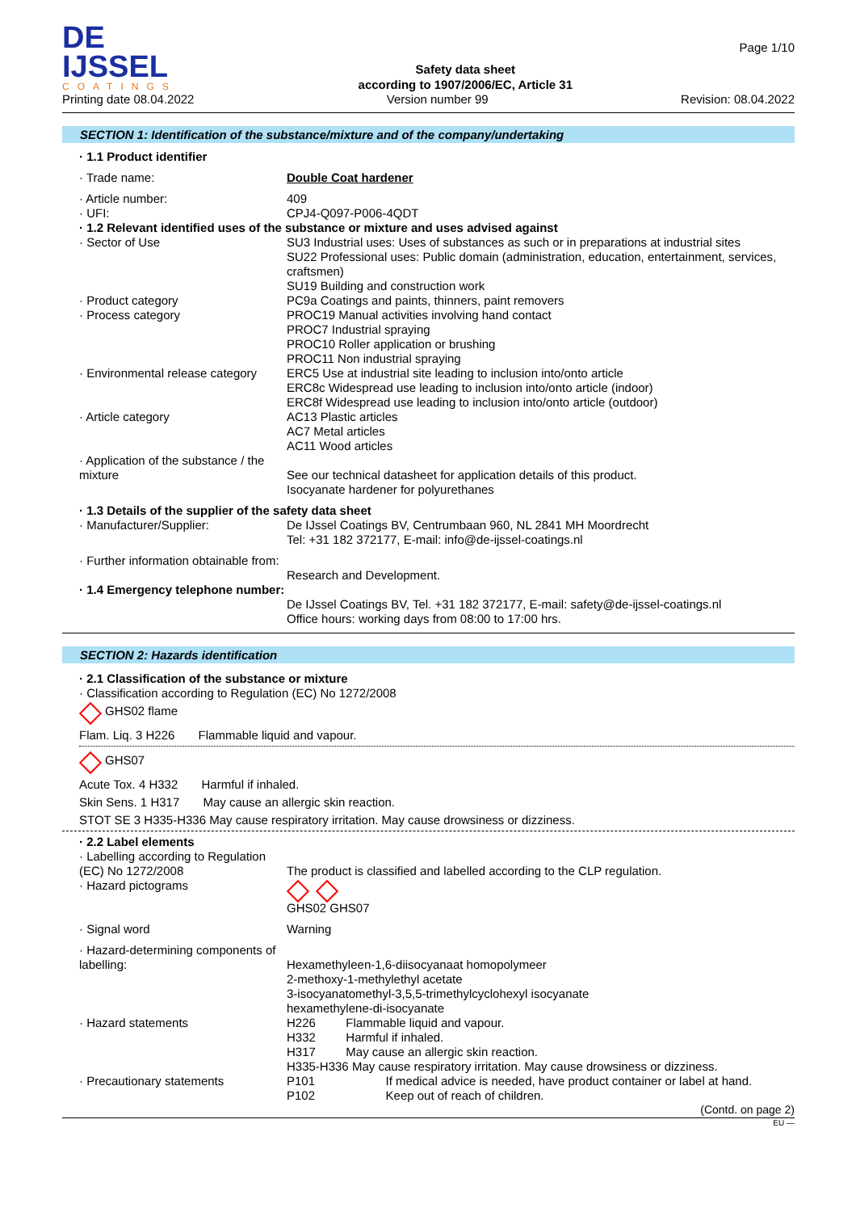DE IJSSEL
COATINGS
Safety data sheet
according to 1907/2006/EC, Article 31
Page 1/10
Printing date 08.04.2022 Version number 99 Revision: 08.04.2022
SECTION 1: Identification of the substance/mixture and of the company/undertaking
· 1.1 Product identifier
· Trade name: Double Coat hardener
· Article number: 409
· UFI: CPJ4-Q097-P006-4QDT
· 1.2 Relevant identified uses of the substance or mixture and uses advised against
· Sector of Use SU3 Industrial uses: Uses of substances as such or in preparations at industrial sites
SU22 Professional uses: Public domain (administration, education, entertainment, services, craftsmen)
SU19 Building and construction work
· Product category PC9a Coatings and paints, thinners, paint removers
· Process category PROC19 Manual activities involving hand contact
PROC7 Industrial spraying
PROC10 Roller application or brushing
PROC11 Non industrial spraying
· Environmental release category
ERC5 Use at industrial site leading to inclusion into/onto article
ERC8c Widespread use leading to inclusion into/onto article (indoor)
ERC8f Widespread use leading to inclusion into/onto article (outdoor)
· Article category AC13 Plastic articles
AC7 Metal articles
AC11 Wood articles
· Application of the substance / the mixture
See our technical datasheet for application details of this product.
Isocyanate hardener for polyurethanes
· 1.3 Details of the supplier of the safety data sheet
· Manufacturer/Supplier: De IJssel Coatings BV, Centrumbaan 960, NL 2841 MH Moordrecht
Tel: +31 182 372177, E-mail: info@de-ijssel-coatings.nl
· Further information obtainable from:
Research and Development.
· 1.4 Emergency telephone number:
De IJssel Coatings BV, Tel. +31 182 372177, E-mail: safety@de-ijssel-coatings.nl
Office hours: working days from 08:00 to 17:00 hrs.
SECTION 2: Hazards identification
· 2.1 Classification of the substance or mixture
· Classification according to Regulation (EC) No 1272/2008
GHS02 flame
Flam. Liq. 3 H226 Flammable liquid and vapour.
GHS07
Acute Tox. 4 H332 Harmful if inhaled.
Skin Sens. 1 H317 May cause an allergic skin reaction.
STOT SE 3 H335-H336 May cause respiratory irritation. May cause drowsiness or dizziness.
· 2.2 Label elements
· Labelling according to Regulation (EC) No 1272/2008
The product is classified and labelled according to the CLP regulation.
· Hazard pictograms
GHS02 GHS07
· Signal word Warning
· Hazard-determining components of labelling:
Hexamethyleen-1,6-diisocyanaat homopolymeer
2-methoxy-1-methylethyl acetate
3-isocyanatomethyl-3,5,5-trimethylcyclohexyl isocyanate
hexamethylene-di-isocyanate
· Hazard statements H226 Flammable liquid and vapour.
H332 Harmful if inhaled.
H317 May cause an allergic skin reaction.
H335-H336 May cause respiratory irritation. May cause drowsiness or dizziness.
· Precautionary statements P101 If medical advice is needed, have product container or label at hand.
P102 Keep out of reach of children.
(Contd. on page 2)
EU —